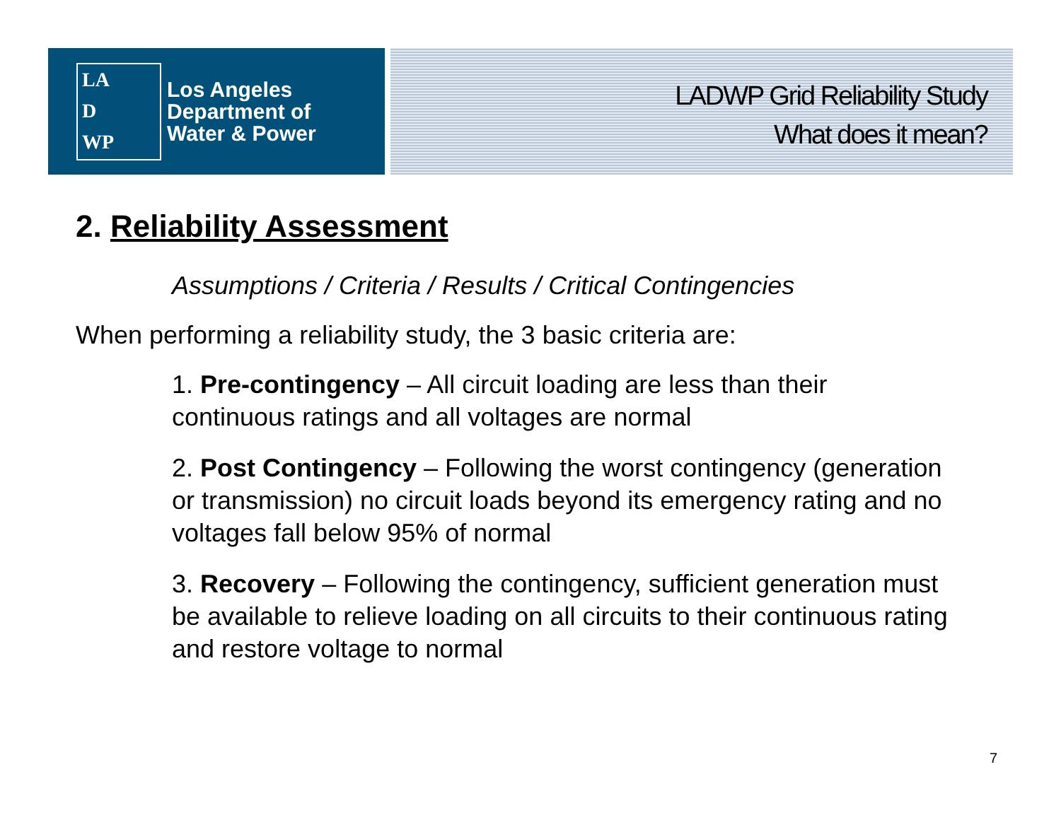LA
D
WP
Los Angeles
Department of
Water & Power
LADWP Grid Reliability Study
What does it mean?
2. Reliability Assessment
Assumptions / Criteria / Results / Critical Contingencies
When performing a reliability study, the 3 basic criteria are:
1. Pre-contingency – All circuit loading are less than their continuous ratings and all voltages are normal
2. Post Contingency – Following the worst contingency (generation or transmission) no circuit loads beyond its emergency rating and no voltages fall below 95% of normal
3. Recovery – Following the contingency, sufficient generation must be available to relieve loading on all circuits to their continuous rating and restore voltage to normal
7